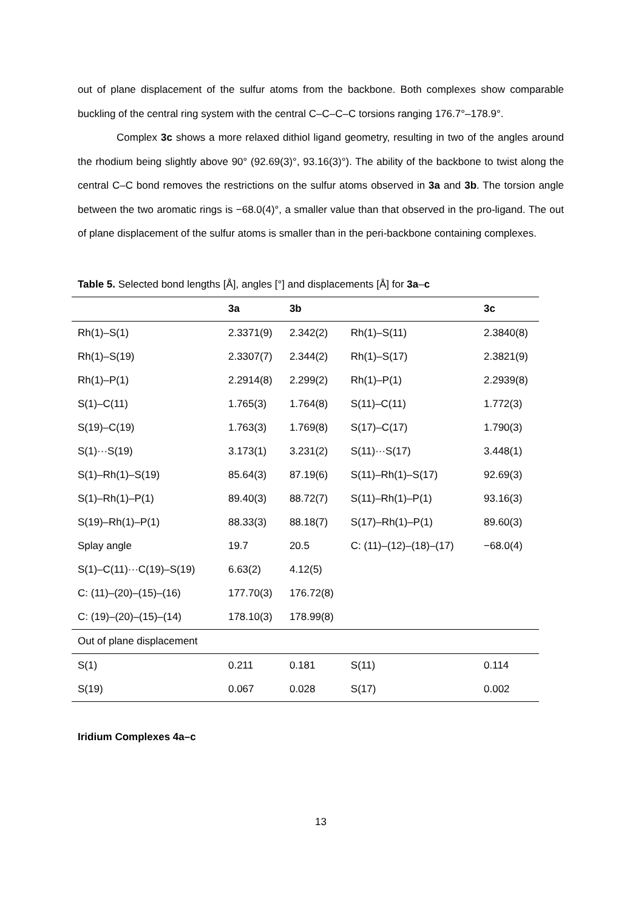out of plane displacement of the sulfur atoms from the backbone. Both complexes show comparable buckling of the central ring system with the central C–C–C–C torsions ranging 176.7°–178.9°.
Complex 3c shows a more relaxed dithiol ligand geometry, resulting in two of the angles around the rhodium being slightly above 90° (92.69(3)°, 93.16(3)°). The ability of the backbone to twist along the central C–C bond removes the restrictions on the sulfur atoms observed in 3a and 3b. The torsion angle between the two aromatic rings is −68.0(4)°, a smaller value than that observed in the pro-ligand. The out of plane displacement of the sulfur atoms is smaller than in the peri-backbone containing complexes.
Table 5. Selected bond lengths [Å], angles [°] and displacements [Å] for 3a–c
| | 3a | 3b | | 3c |
| --- | --- | --- | --- | --- |
| Rh(1)–S(1) | 2.3371(9) | 2.342(2) | Rh(1)–S(11) | 2.3840(8) |
| Rh(1)–S(19) | 2.3307(7) | 2.344(2) | Rh(1)–S(17) | 2.3821(9) |
| Rh(1)–P(1) | 2.2914(8) | 2.299(2) | Rh(1)–P(1) | 2.2939(8) |
| S(1)–C(11) | 1.765(3) | 1.764(8) | S(11)–C(11) | 1.772(3) |
| S(19)–C(19) | 1.763(3) | 1.769(8) | S(17)–C(17) | 1.790(3) |
| S(1)···S(19) | 3.173(1) | 3.231(2) | S(11)···S(17) | 3.448(1) |
| S(1)–Rh(1)–S(19) | 85.64(3) | 87.19(6) | S(11)–Rh(1)–S(17) | 92.69(3) |
| S(1)–Rh(1)–P(1) | 89.40(3) | 88.72(7) | S(11)–Rh(1)–P(1) | 93.16(3) |
| S(19)–Rh(1)–P(1) | 88.33(3) | 88.18(7) | S(17)–Rh(1)–P(1) | 89.60(3) |
| Splay angle | 19.7 | 20.5 | C: (11)–(12)–(18)–(17) | −68.0(4) |
| S(1)–C(11)···C(19)–S(19) | 6.63(2) | 4.12(5) | | |
| C: (11)–(20)–(15)–(16) | 177.70(3) | 176.72(8) | | |
| C: (19)–(20)–(15)–(14) | 178.10(3) | 178.99(8) | | |
| Out of plane displacement | | | | |
| S(1) | 0.211 | 0.181 | S(11) | 0.114 |
| S(19) | 0.067 | 0.028 | S(17) | 0.002 |
Iridium Complexes 4a–c
13